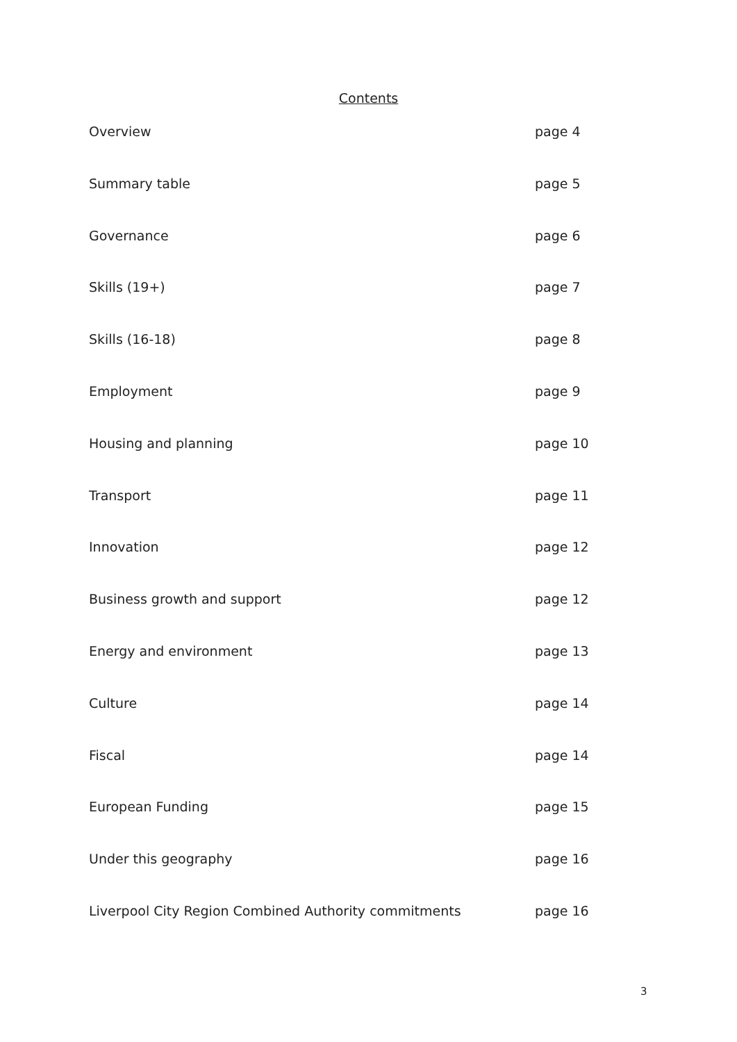Contents
Overview page 4
Summary table page 5
Governance page 6
Skills (19+) page 7
Skills (16-18) page 8
Employment page 9
Housing and planning page 10
Transport page 11
Innovation page 12
Business growth and support page 12
Energy and environment page 13
Culture page 14
Fiscal page 14
European Funding page 15
Under this geography page 16
Liverpool City Region Combined Authority commitments page 16
3